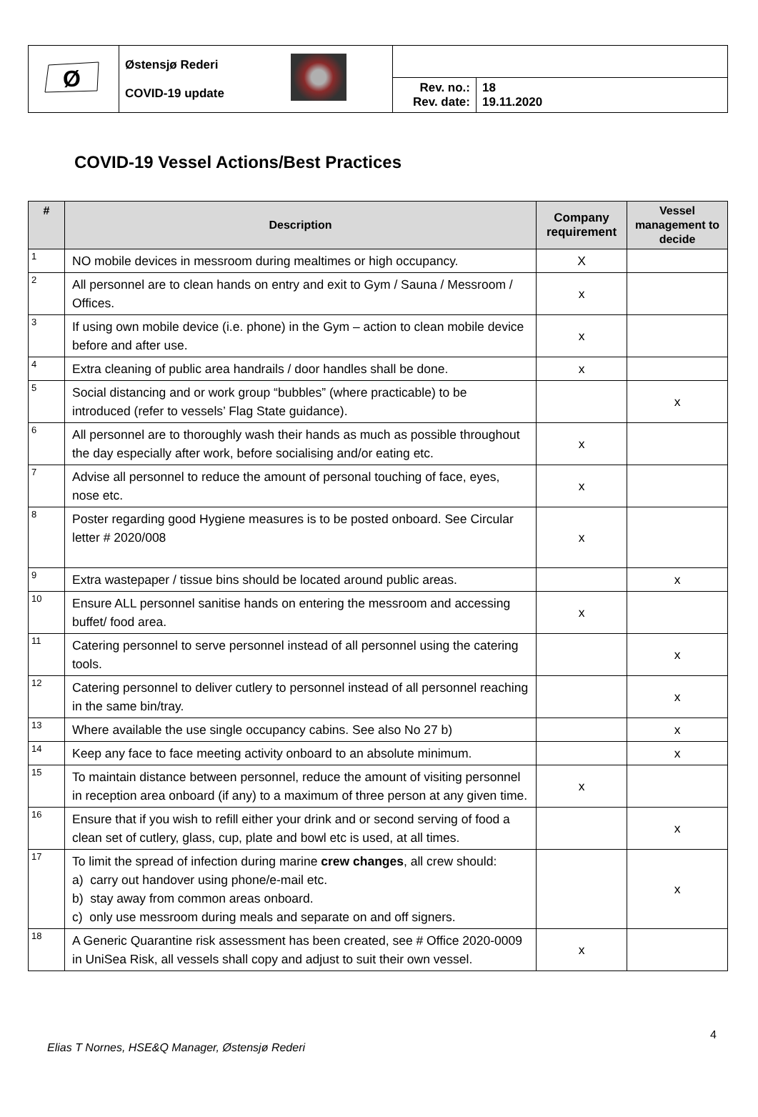| Ø | Østensjø Rederi COVID-19 update | | | |
| | | | Rev. no.: Rev. date: | 18 19.11.2020 |
COVID-19 Vessel Actions/Best Practices
| # | Description | Company requirement | Vessel management to decide |
| --- | --- | --- | --- |
| 1 | NO mobile devices in messroom during mealtimes or high occupancy. | X | |
| 2 | All personnel are to clean hands on entry and exit to Gym / Sauna / Messroom / Offices. | x | |
| 3 | If using own mobile device (i.e. phone) in the Gym – action to clean mobile device before and after use. | x | |
| 4 | Extra cleaning of public area handrails / door handles shall be done. | x | |
| 5 | Social distancing and or work group “bubbles” (where practicable) to be introduced (refer to vessels’ Flag State guidance). | | x |
| 6 | All personnel are to thoroughly wash their hands as much as possible throughout the day especially after work, before socialising and/or eating etc. | x | |
| 7 | Advise all personnel to reduce the amount of personal touching of face, eyes, nose etc. | x | |
| 8 | Poster regarding good Hygiene measures is to be posted onboard. See Circular letter # 2020/008 | x | |
| 9 | Extra wastepaper / tissue bins should be located around public areas. | | x |
| 10 | Ensure ALL personnel sanitise hands on entering the messroom and accessing buffet/ food area. | x | |
| 11 | Catering personnel to serve personnel instead of all personnel using the catering tools. | | x |
| 12 | Catering personnel to deliver cutlery to personnel instead of all personnel reaching in the same bin/tray. | | x |
| 13 | Where available the use single occupancy cabins. See also No 27 b) | | x |
| 14 | Keep any face to face meeting activity onboard to an absolute minimum. | | x |
| 15 | To maintain distance between personnel, reduce the amount of visiting personnel in reception area onboard (if any) to a maximum of three person at any given time. | x | |
| 16 | Ensure that if you wish to refill either your drink and or second serving of food a clean set of cutlery, glass, cup, plate and bowl etc is used, at all times. | | x |
| 17 | To limit the spread of infection during marine crew changes , all crew should: a) carry out handover using phone/e-mail etc. b) stay away from common areas onboard. c) only use messroom during meals and separate on and off signers. | | x |
| 18 | A Generic Quarantine risk assessment has been created, see # Office 2020-0009 in UniSea Risk, all vessels shall copy and adjust to suit their own vessel. | x | |
4
Elias T Nornes, HSE&Q Manager, Østensjø Rederi